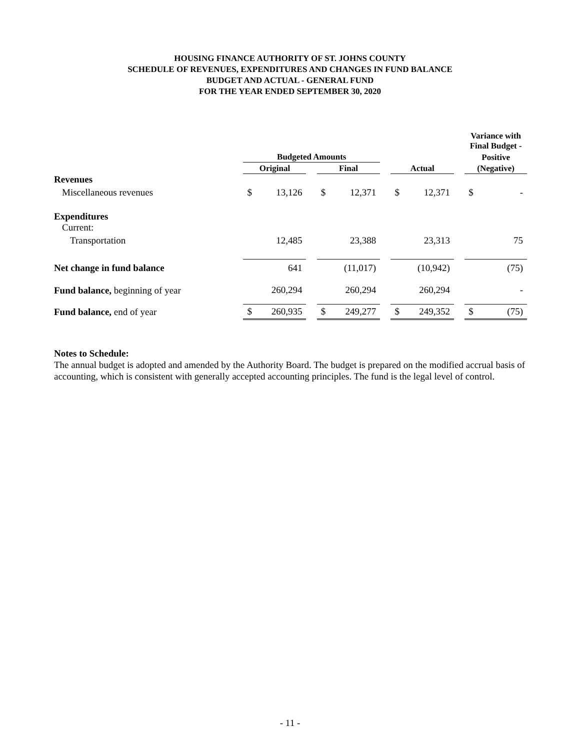HOUSING FINANCE AUTHORITY OF ST. JOHNS COUNTY
SCHEDULE OF REVENUES, EXPENDITURES AND CHANGES IN FUND BALANCE
BUDGET AND ACTUAL - GENERAL FUND
FOR THE YEAR ENDED SEPTEMBER 30, 2020
| | | | | | | | | | | Variance with Final Budget - | |
| --- | --- | --- | --- | --- | --- | --- | --- | --- | --- | --- | --- |
| | Budgeted Amounts | | | | | | | | | Positive | |
| | Original | | | Final | | | Actual | | | (Negative) | |
| Revenues | | | | | | | | | | | |
| Miscellaneous revenues | $ | 13,126 | | $ | 12,371 | | $ | 12,371 | | $ | - |
| Expenditures | | | | | | | | | | | |
| Current: | | | | | | | | | | | |
| Transportation | | 12,485 | | | 23,388 | | | 23,313 | | | 75 |
| Net change in fund balance | | 641 | | | (11,017) | | | (10,942) | | | (75) |
| Fund balance, beginning of year | | 260,294 | | | 260,294 | | | 260,294 | | | - |
| Fund balance, end of year | $ | 260,935 | | $ | 249,277 | | $ | 249,352 | | $ | (75) |
Notes to Schedule:
The annual budget is adopted and amended by the Authority Board. The budget is prepared on the modified accrual basis of accounting, which is consistent with generally accepted accounting principles. The fund is the legal level of control.
- 11 -